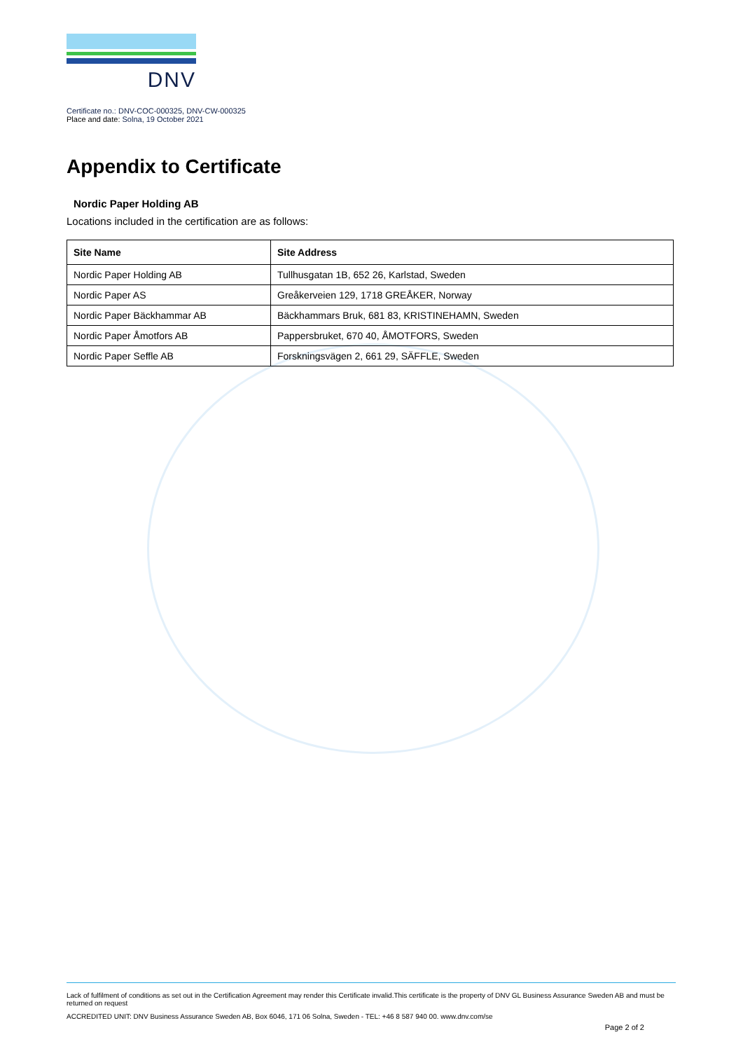DNV
Certificate no.: DNV-COC-000325, DNV-CW-000325
Place and date: Solna, 19 October 2021
Appendix to Certificate
Nordic Paper Holding AB
Locations included in the certification are as follows:
| Site Name | Site Address |
| --- | --- |
| Nordic Paper Holding AB | Tullhusgatan 1B, 652 26, Karlstad, Sweden |
| Nordic Paper AS | Greåkerveien 129, 1718 GREÅKER, Norway |
| Nordic Paper Bäckhammar AB | Bäckhammars Bruk, 681 83, KRISTINEHAMN, Sweden |
| Nordic Paper Åmotfors AB | Pappersbruket, 670 40, ÅMOTFORS, Sweden |
| Nordic Paper Seffle AB | Forskningsvägen 2, 661 29, SÄFFLE, Sweden |
Lack of fulfilment of conditions as set out in the Certification Agreement may render this Certificate invalid.This certificate is the property of DNV GL Business Assurance Sweden AB and must be returned on request
ACCREDITED UNIT: DNV Business Assurance Sweden AB, Box 6046, 171 06 Solna, Sweden - TEL: +46 8 587 940 00. www.dnv.com/se
Page 2 of 2